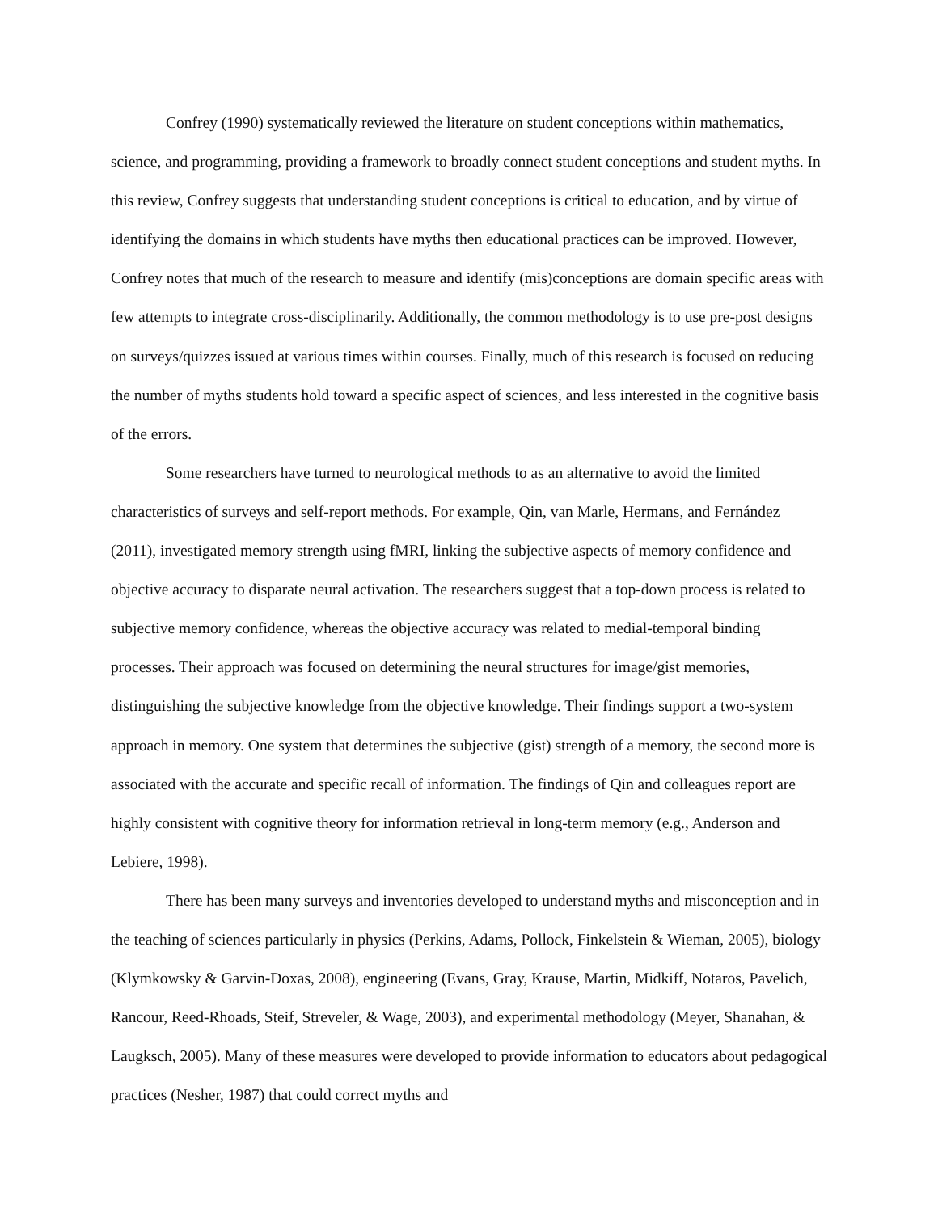Confrey (1990) systematically reviewed the literature on student conceptions within mathematics, science, and programming, providing a framework to broadly connect student conceptions and student myths. In this review, Confrey suggests that understanding student conceptions is critical to education, and by virtue of identifying the domains in which students have myths then educational practices can be improved. However, Confrey notes that much of the research to measure and identify (mis)conceptions are domain specific areas with few attempts to integrate cross-disciplinarily. Additionally, the common methodology is to use pre-post designs on surveys/quizzes issued at various times within courses. Finally, much of this research is focused on reducing the number of myths students hold toward a specific aspect of sciences, and less interested in the cognitive basis of the errors.
Some researchers have turned to neurological methods to as an alternative to avoid the limited characteristics of surveys and self-report methods. For example, Qin, van Marle, Hermans, and Fernández (2011), investigated memory strength using fMRI, linking the subjective aspects of memory confidence and objective accuracy to disparate neural activation. The researchers suggest that a top-down process is related to subjective memory confidence, whereas the objective accuracy was related to medial-temporal binding processes. Their approach was focused on determining the neural structures for image/gist memories, distinguishing the subjective knowledge from the objective knowledge. Their findings support a two-system approach in memory. One system that determines the subjective (gist) strength of a memory, the second more is associated with the accurate and specific recall of information. The findings of Qin and colleagues report are highly consistent with cognitive theory for information retrieval in long-term memory (e.g., Anderson and Lebiere, 1998).
There has been many surveys and inventories developed to understand myths and misconception and in the teaching of sciences particularly in physics (Perkins, Adams, Pollock, Finkelstein & Wieman, 2005), biology (Klymkowsky & Garvin-Doxas, 2008), engineering (Evans, Gray, Krause, Martin, Midkiff, Notaros, Pavelich, Rancour, Reed-Rhoads, Steif, Streveler, & Wage, 2003), and experimental methodology (Meyer, Shanahan, & Laugksch, 2005). Many of these measures were developed to provide information to educators about pedagogical practices (Nesher, 1987) that could correct myths and